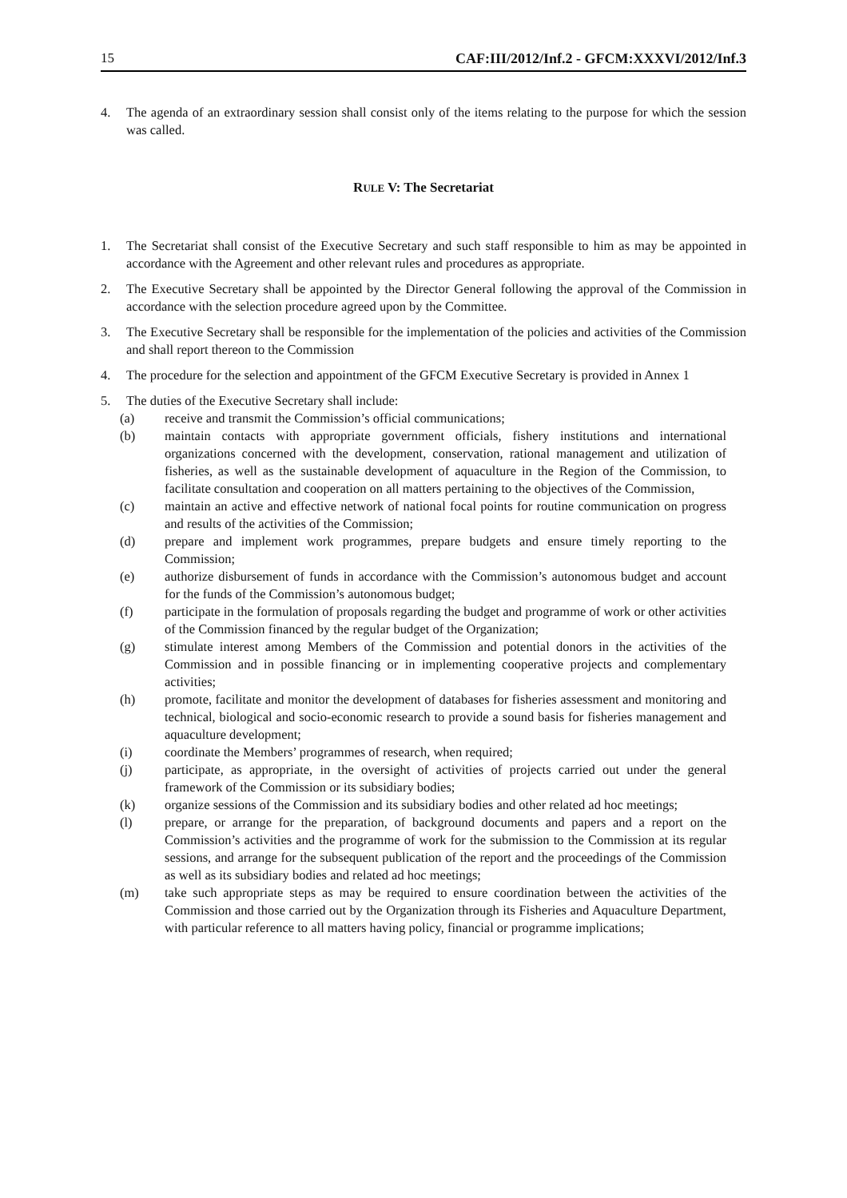15 CAF:III/2012/Inf.2 - GFCM:XXXVI/2012/Inf.3
4. The agenda of an extraordinary session shall consist only of the items relating to the purpose for which the session was called.
RULE V: The Secretariat
1. The Secretariat shall consist of the Executive Secretary and such staff responsible to him as may be appointed in accordance with the Agreement and other relevant rules and procedures as appropriate.
2. The Executive Secretary shall be appointed by the Director General following the approval of the Commission in accordance with the selection procedure agreed upon by the Committee.
3. The Executive Secretary shall be responsible for the implementation of the policies and activities of the Commission and shall report thereon to the Commission
4. The procedure for the selection and appointment of the GFCM Executive Secretary is provided in Annex 1
5. The duties of the Executive Secretary shall include:
(a) receive and transmit the Commission’s official communications;
(b) maintain contacts with appropriate government officials, fishery institutions and international organizations concerned with the development, conservation, rational management and utilization of fisheries, as well as the sustainable development of aquaculture in the Region of the Commission, to facilitate consultation and cooperation on all matters pertaining to the objectives of the Commission,
(c) maintain an active and effective network of national focal points for routine communication on progress and results of the activities of the Commission;
(d) prepare and implement work programmes, prepare budgets and ensure timely reporting to the Commission;
(e) authorize disbursement of funds in accordance with the Commission’s autonomous budget and account for the funds of the Commission’s autonomous budget;
(f) participate in the formulation of proposals regarding the budget and programme of work or other activities of the Commission financed by the regular budget of the Organization;
(g) stimulate interest among Members of the Commission and potential donors in the activities of the Commission and in possible financing or in implementing cooperative projects and complementary activities;
(h) promote, facilitate and monitor the development of databases for fisheries assessment and monitoring and technical, biological and socio-economic research to provide a sound basis for fisheries management and aquaculture development;
(i) coordinate the Members’ programmes of research, when required;
(j) participate, as appropriate, in the oversight of activities of projects carried out under the general framework of the Commission or its subsidiary bodies;
(k) organize sessions of the Commission and its subsidiary bodies and other related ad hoc meetings;
(l) prepare, or arrange for the preparation, of background documents and papers and a report on the Commission’s activities and the programme of work for the submission to the Commission at its regular sessions, and arrange for the subsequent publication of the report and the proceedings of the Commission as well as its subsidiary bodies and related ad hoc meetings;
(m) take such appropriate steps as may be required to ensure coordination between the activities of the Commission and those carried out by the Organization through its Fisheries and Aquaculture Department, with particular reference to all matters having policy, financial or programme implications;